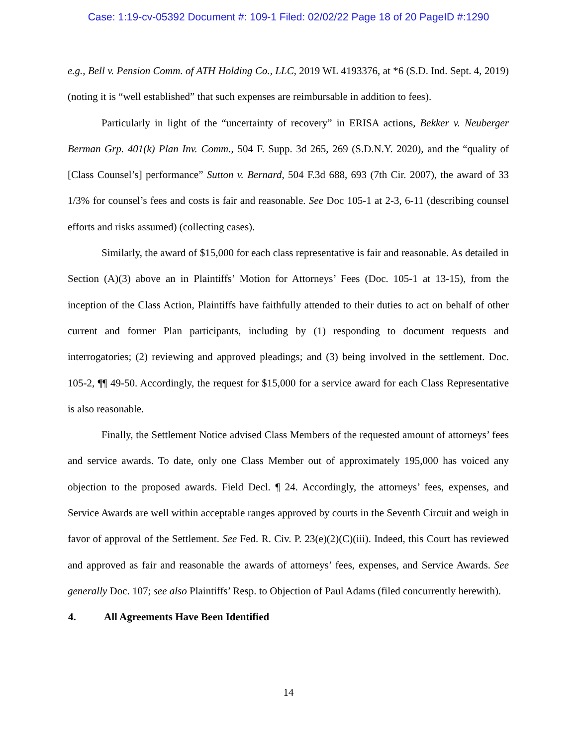Case: 1:19-cv-05392 Document #: 109-1 Filed: 02/02/22 Page 18 of 20 PageID #:1290
e.g., Bell v. Pension Comm. of ATH Holding Co., LLC, 2019 WL 4193376, at *6 (S.D. Ind. Sept. 4, 2019) (noting it is “well established” that such expenses are reimbursable in addition to fees).
Particularly in light of the “uncertainty of recovery” in ERISA actions, Bekker v. Neuberger Berman Grp. 401(k) Plan Inv. Comm., 504 F. Supp. 3d 265, 269 (S.D.N.Y. 2020), and the “quality of [Class Counsel’s] performance” Sutton v. Bernard, 504 F.3d 688, 693 (7th Cir. 2007), the award of 33 1/3% for counsel’s fees and costs is fair and reasonable. See Doc 105-1 at 2-3, 6-11 (describing counsel efforts and risks assumed) (collecting cases).
Similarly, the award of $15,000 for each class representative is fair and reasonable. As detailed in Section (A)(3) above an in Plaintiffs’ Motion for Attorneys’ Fees (Doc. 105-1 at 13-15), from the inception of the Class Action, Plaintiffs have faithfully attended to their duties to act on behalf of other current and former Plan participants, including by (1) responding to document requests and interrogatories; (2) reviewing and approved pleadings; and (3) being involved in the settlement. Doc. 105-2, ¶¶ 49-50. Accordingly, the request for $15,000 for a service award for each Class Representative is also reasonable.
Finally, the Settlement Notice advised Class Members of the requested amount of attorneys’ fees and service awards. To date, only one Class Member out of approximately 195,000 has voiced any objection to the proposed awards. Field Decl. ¶ 24. Accordingly, the attorneys’ fees, expenses, and Service Awards are well within acceptable ranges approved by courts in the Seventh Circuit and weigh in favor of approval of the Settlement. See Fed. R. Civ. P. 23(e)(2)(C)(iii). Indeed, this Court has reviewed and approved as fair and reasonable the awards of attorneys’ fees, expenses, and Service Awards. See generally Doc. 107; see also Plaintiffs’ Resp. to Objection of Paul Adams (filed concurrently herewith).
4. All Agreements Have Been Identified
14